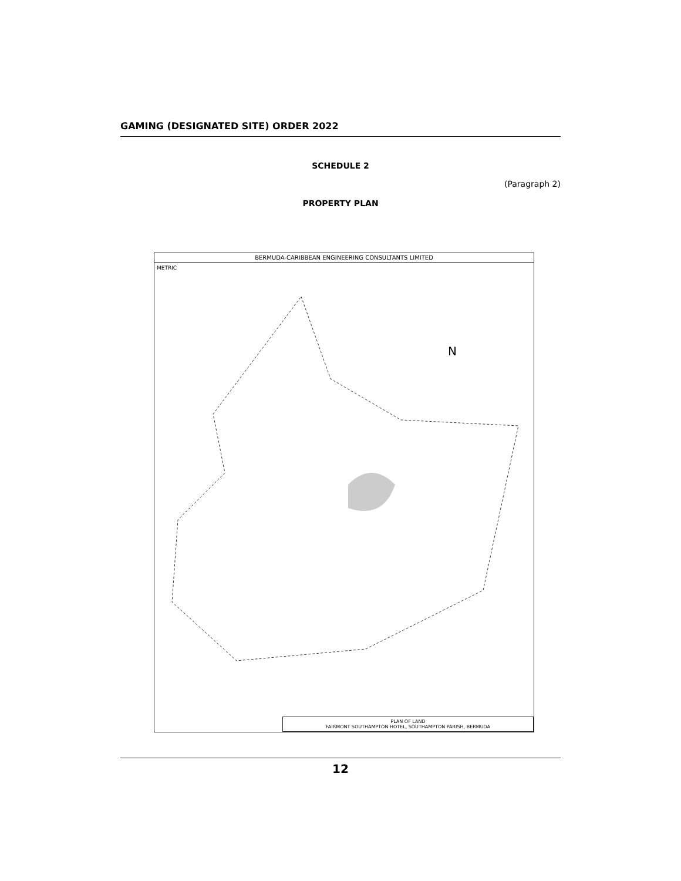GAMING (DESIGNATED SITE) ORDER 2022
SCHEDULE 2
(Paragraph 2)
PROPERTY PLAN
BERMUDA-CARIBBEAN ENGINEERING CONSULTANTS LIMITED
METRIC
N
PLAN OF LAND
FAIRMONT SOUTHAMPTON HOTEL, SOUTHAMPTON PARISH, BERMUDA
12